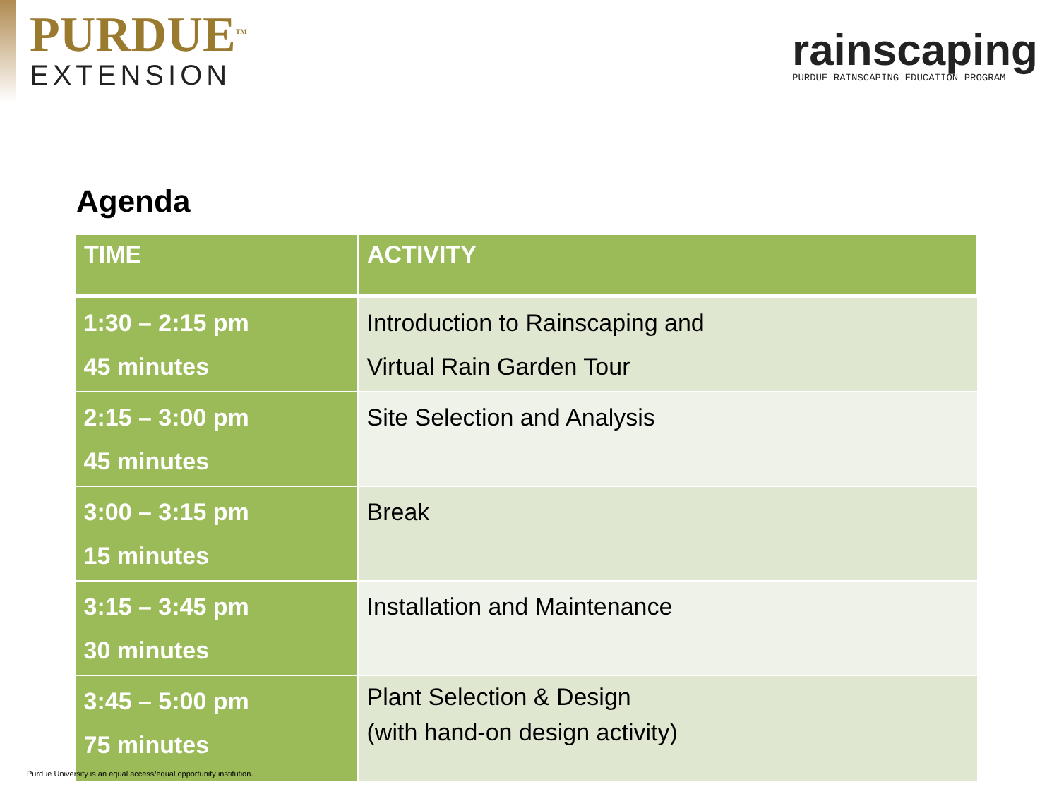PURDUE<sup>TM</sup>
EXTENSION
rainscaping
PURDUE RAINSCAPING EDUCATION PROGRAM
Agenda
| TIME | ACTIVITY |
| --- | --- |
| 1:30 – 2:15 pm 45 minutes | Introduction to Rainscaping and Virtual Rain Garden Tour |
| 2:15 – 3:00 pm 45 minutes | Site Selection and Analysis |
| 3:00 – 3:15 pm 15 minutes | Break |
| 3:15 – 3:45 pm 30 minutes | Installation and Maintenance |
| 3:45 – 5:00 pm 75 minutes | Plant Selection & Design (with hand-on design activity) |
Purdue University is an equal access/equal opportunity institution.